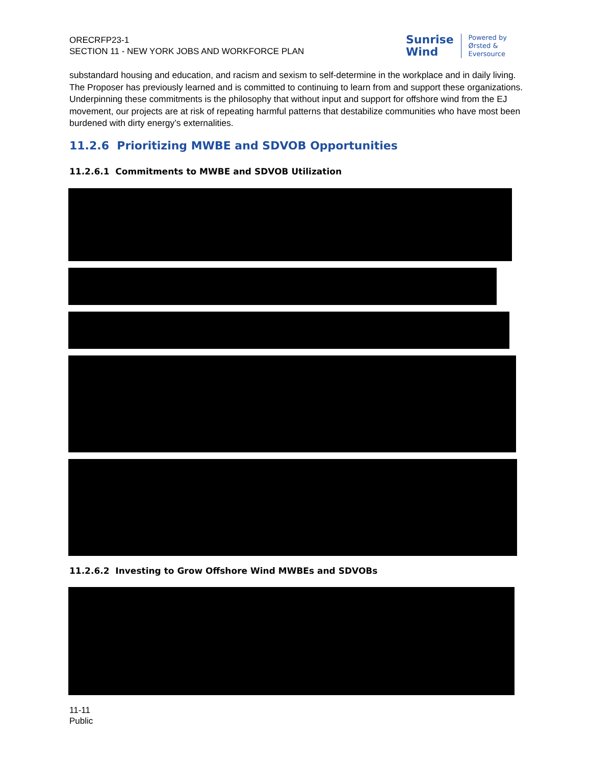ORECRFP23-1
SECTION 11 - NEW YORK JOBS AND WORKFORCE PLAN
Sunrise
Wind
Powered by
Ørsted &
Eversource
substandard housing and education, and racism and sexism to self-determine in the workplace and in daily living. The Proposer has previously learned and is committed to continuing to learn from and support these organizations. Underpinning these commitments is the philosophy that without input and support for offshore wind from the EJ movement, our projects are at risk of repeating harmful patterns that destabilize communities who have most been burdened with dirty energy’s externalities.
11.2.6 Prioritizing MWBE and SDVOB Opportunities
11.2.6.1 Commitments to MWBE and SDVOB Utilization
11.2.6.2 Investing to Grow Offshore Wind MWBEs and SDVOBs
11-11
Public